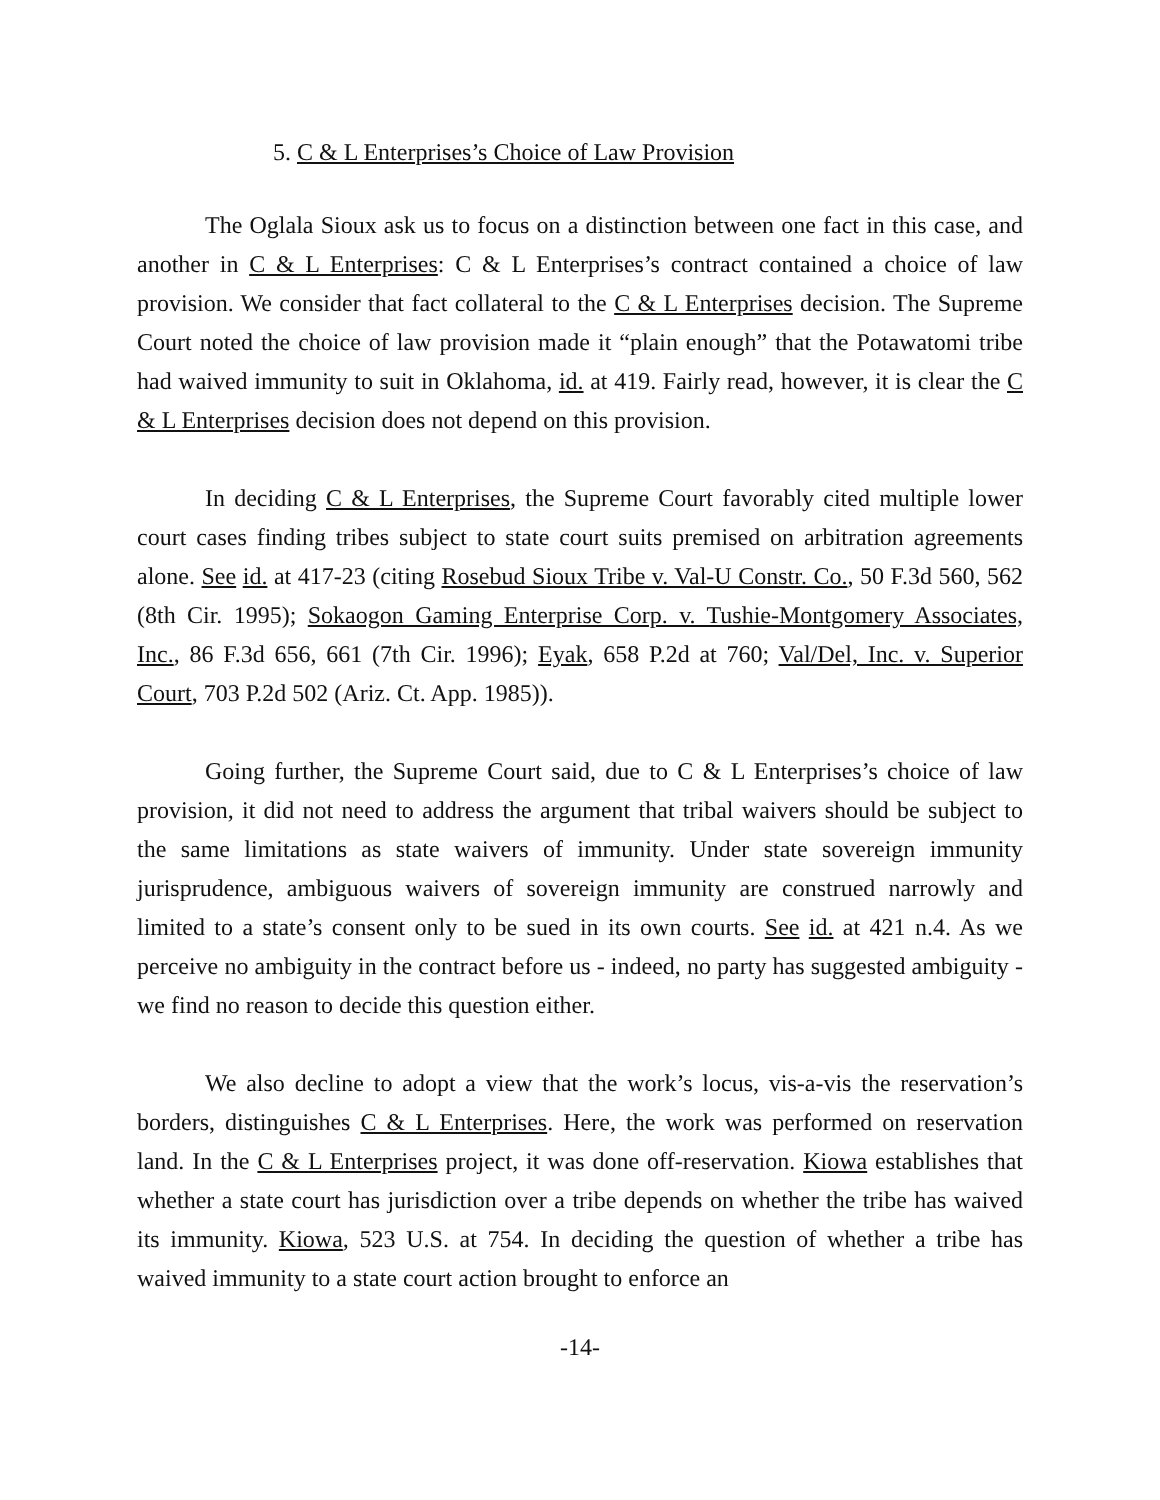5. C & L Enterprises’s Choice of Law Provision
The Oglala Sioux ask us to focus on a distinction between one fact in this case, and another in C & L Enterprises: C & L Enterprises’s contract contained a choice of law provision. We consider that fact collateral to the C & L Enterprises decision. The Supreme Court noted the choice of law provision made it “plain enough” that the Potawatomi tribe had waived immunity to suit in Oklahoma, id. at 419. Fairly read, however, it is clear the C & L Enterprises decision does not depend on this provision.
In deciding C & L Enterprises, the Supreme Court favorably cited multiple lower court cases finding tribes subject to state court suits premised on arbitration agreements alone. See id. at 417-23 (citing Rosebud Sioux Tribe v. Val-U Constr. Co., 50 F.3d 560, 562 (8th Cir. 1995); Sokaogon Gaming Enterprise Corp. v. Tushie-Montgomery Associates, Inc., 86 F.3d 656, 661 (7th Cir. 1996); Eyak, 658 P.2d at 760; Val/Del, Inc. v. Superior Court, 703 P.2d 502 (Ariz. Ct. App. 1985)).
Going further, the Supreme Court said, due to C & L Enterprises’s choice of law provision, it did not need to address the argument that tribal waivers should be subject to the same limitations as state waivers of immunity. Under state sovereign immunity jurisprudence, ambiguous waivers of sovereign immunity are construed narrowly and limited to a state’s consent only to be sued in its own courts. See id. at 421 n.4. As we perceive no ambiguity in the contract before us - indeed, no party has suggested ambiguity - we find no reason to decide this question either.
We also decline to adopt a view that the work’s locus, vis-a-vis the reservation’s borders, distinguishes C & L Enterprises. Here, the work was performed on reservation land. In the C & L Enterprises project, it was done off-reservation. Kiowa establishes that whether a state court has jurisdiction over a tribe depends on whether the tribe has waived its immunity. Kiowa, 523 U.S. at 754. In deciding the question of whether a tribe has waived immunity to a state court action brought to enforce an
-14-